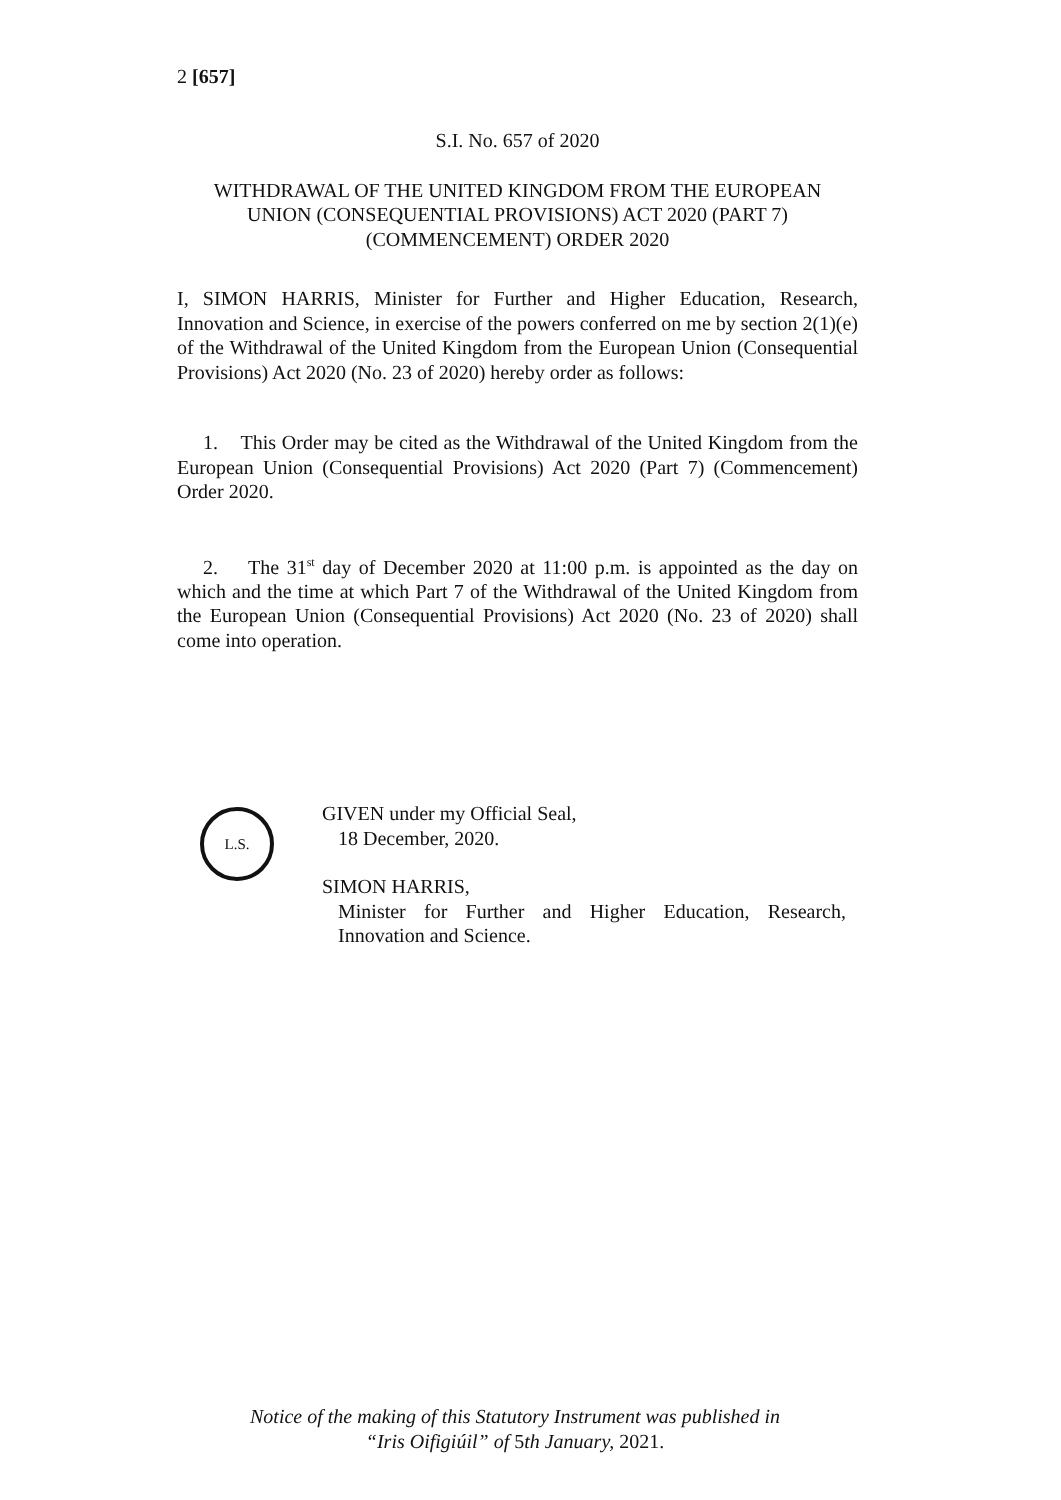2 [657]
S.I. No. 657 of 2020
WITHDRAWAL OF THE UNITED KINGDOM FROM THE EUROPEAN
UNION (CONSEQUENTIAL PROVISIONS) ACT 2020 (PART 7)
(COMMENCEMENT) ORDER 2020
I, SIMON HARRIS, Minister for Further and Higher Education, Research, Innovation and Science, in exercise of the powers conferred on me by section 2(1)(e) of the Withdrawal of the United Kingdom from the European Union (Consequential Provisions) Act 2020 (No. 23 of 2020) hereby order as follows:
1. This Order may be cited as the Withdrawal of the United Kingdom from the European Union (Consequential Provisions) Act 2020 (Part 7) (Commencement) Order 2020.
2. The 31<sup>st</sup> day of December 2020 at 11:00 p.m. is appointed as the day on which and the time at which Part 7 of the Withdrawal of the United Kingdom from the European Union (Consequential Provisions) Act 2020 (No. 23 of 2020) shall come into operation.
L.S.
GIVEN under my Official Seal,
18 December, 2020.
SIMON HARRIS,
Minister for Further and Higher Education, Research, Innovation and Science.
Notice of the making of this Statutory Instrument was published in
“Iris Oifigiúil” of 5th January, 2021.